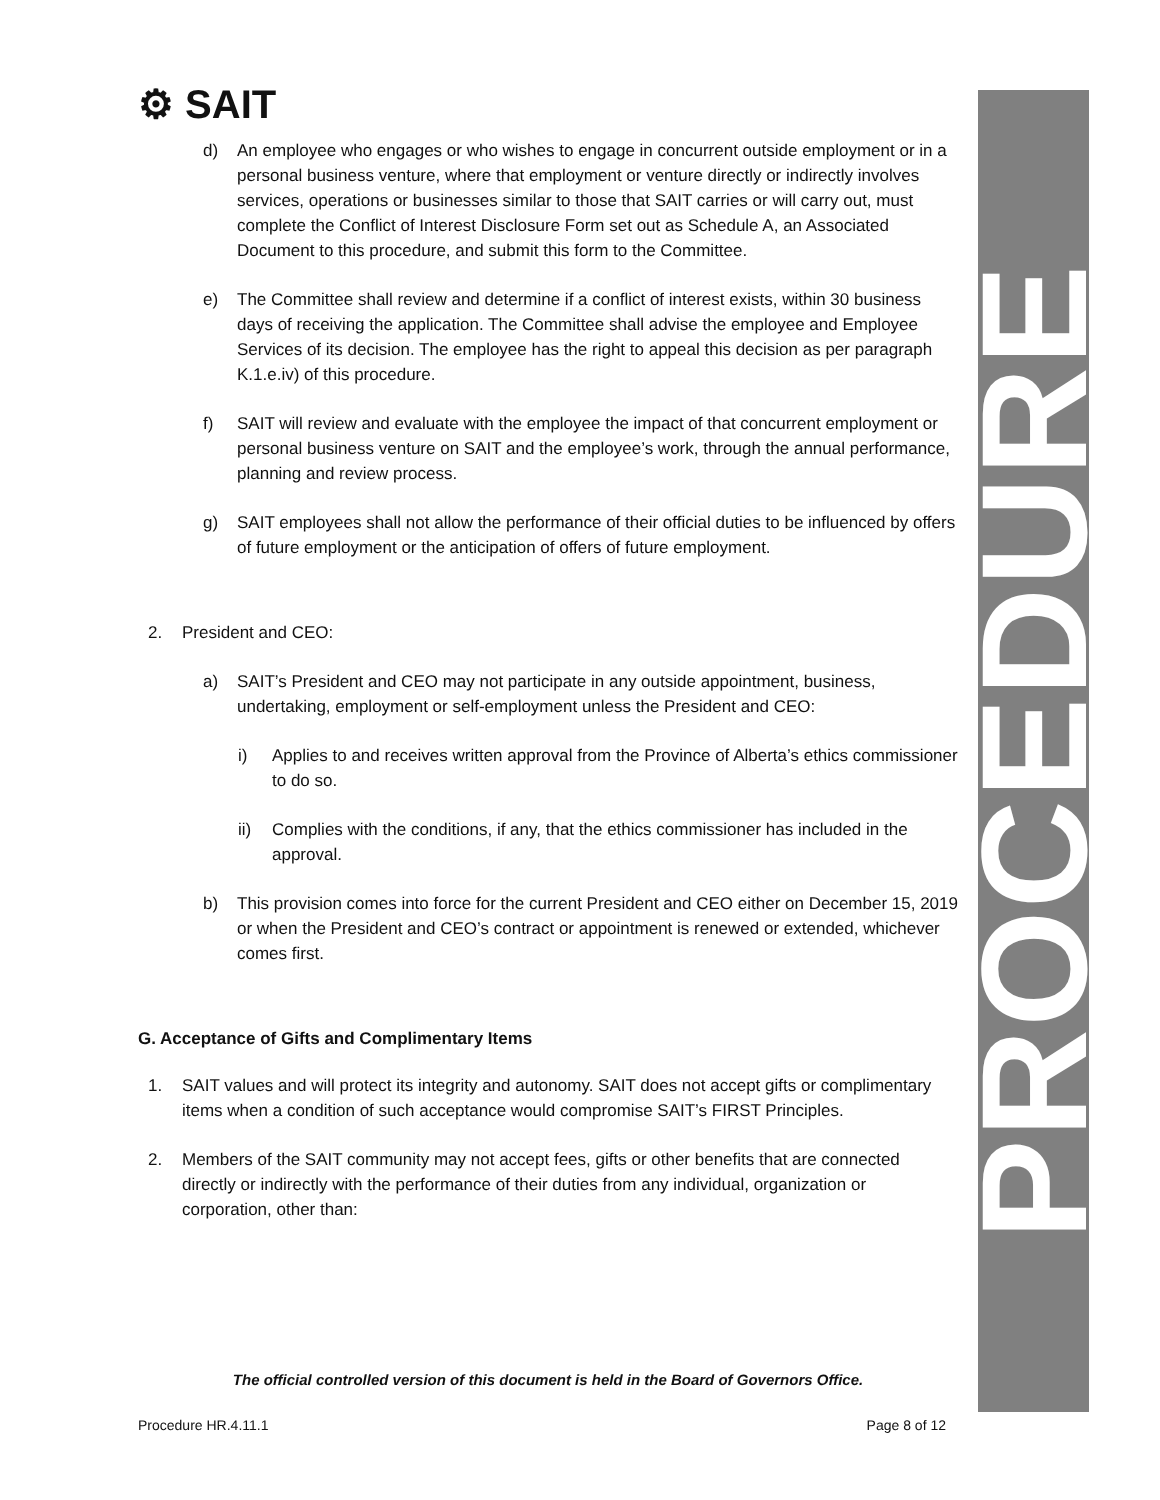⚙ SAIT
d) An employee who engages or who wishes to engage in concurrent outside employment or in a personal business venture, where that employment or venture directly or indirectly involves services, operations or businesses similar to those that SAIT carries or will carry out, must complete the Conflict of Interest Disclosure Form set out as Schedule A, an Associated Document to this procedure, and submit this form to the Committee.
e) The Committee shall review and determine if a conflict of interest exists, within 30 business days of receiving the application. The Committee shall advise the employee and Employee Services of its decision. The employee has the right to appeal this decision as per paragraph K.1.e.iv) of this procedure.
f) SAIT will review and evaluate with the employee the impact of that concurrent employment or personal business venture on SAIT and the employee’s work, through the annual performance, planning and review process.
g) SAIT employees shall not allow the performance of their official duties to be influenced by offers of future employment or the anticipation of offers of future employment.
2. President and CEO:
a) SAIT’s President and CEO may not participate in any outside appointment, business, undertaking, employment or self-employment unless the President and CEO:
i) Applies to and receives written approval from the Province of Alberta’s ethics commissioner to do so.
ii) Complies with the conditions, if any, that the ethics commissioner has included in the approval.
b) This provision comes into force for the current President and CEO either on December 15, 2019 or when the President and CEO’s contract or appointment is renewed or extended, whichever comes first.
G. Acceptance of Gifts and Complimentary Items
1. SAIT values and will protect its integrity and autonomy. SAIT does not accept gifts or complimentary items when a condition of such acceptance would compromise SAIT’s FIRST Principles.
2. Members of the SAIT community may not accept fees, gifts or other benefits that are connected directly or indirectly with the performance of their duties from any individual, organization or corporation, other than:
The official controlled version of this document is held in the Board of Governors Office.
Procedure HR.4.11.1 Page 8 of 12
PROCEDURE